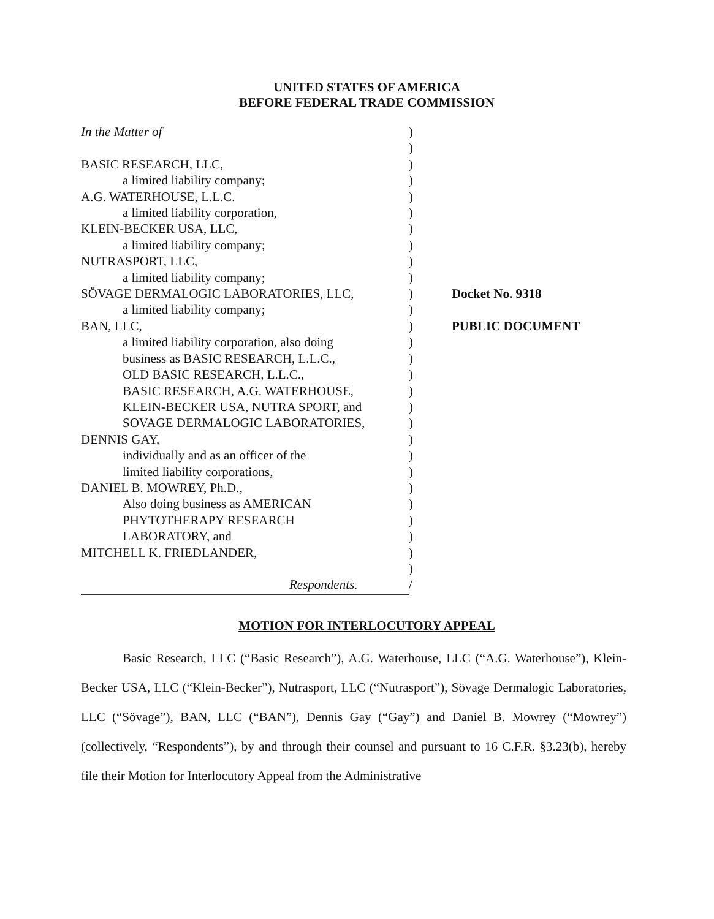UNITED STATES OF AMERICA
BEFORE FEDERAL TRADE COMMISSION
In the Matter of
BASIC RESEARCH, LLC,
a limited liability company;
A.G. WATERHOUSE, L.L.C.
a limited liability corporation,
KLEIN-BECKER USA, LLC,
a limited liability company;
NUTRASPORT, LLC,
a limited liability company;
SÖVAGE DERMALOGIC LABORATORIES, LLC,
a limited liability company;
BAN, LLC,
a limited liability corporation, also doing
business as BASIC RESEARCH, L.L.C.,
OLD BASIC RESEARCH, L.L.C.,
BASIC RESEARCH, A.G. WATERHOUSE,
KLEIN-BECKER USA, NUTRA SPORT, and
SOVAGE DERMALOGIC LABORATORIES,
DENNIS GAY,
individually and as an officer of the
limited liability corporations,
DANIEL B. MOWREY, Ph.D.,
Also doing business as AMERICAN
PHYTOTHERAPY RESEARCH
LABORATORY, and
MITCHELL K. FRIEDLANDER,
Respondents.
)
)
)
)
)
)
)
)
)
)
)
)
)
)
)
)
)
)
)
)
)
)
)
)
)
)
)
)
/
Docket No. 9318
PUBLIC DOCUMENT
MOTION FOR INTERLOCUTORY APPEAL
Basic Research, LLC (“Basic Research”), A.G. Waterhouse, LLC (“A.G. Waterhouse”), Klein-Becker USA, LLC (“Klein-Becker”), Nutrasport, LLC (“Nutrasport”), Sövage Dermalogic Laboratories, LLC (“Sövage”), BAN, LLC (“BAN”), Dennis Gay (“Gay”) and Daniel B. Mowrey (“Mowrey”) (collectively, “Respondents”), by and through their counsel and pursuant to 16 C.F.R. §3.23(b), hereby file their Motion for Interlocutory Appeal from the Administrative